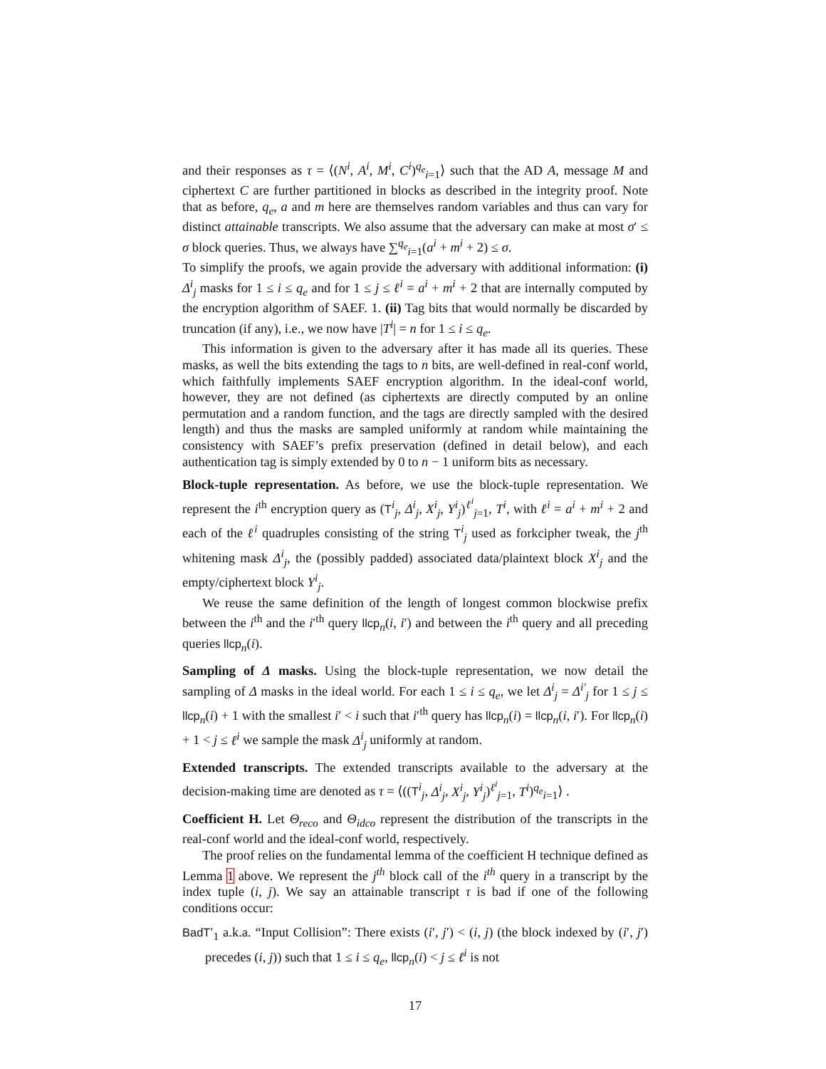and their responses as τ = ⟨(N<sup>i</sup>, A<sup>i</sup>, M<sup>i</sup>, C<sup>i</sup>)<sup>q<sub>e</sub></sup><sub>i=1</sub>⟩ such that the AD A, message M and ciphertext C are further partitioned in blocks as described in the integrity proof. Note that as before, q<sub>e</sub>, a and m here are themselves random variables and thus can vary for distinct attainable transcripts. We also assume that the adversary can make at most σ′ ≤ σ block queries. Thus, we always have ∑<sup>q<sub>e</sub></sup><sub>i=1</sub>(a<sup>i</sup> + m<sup>i</sup> + 2) ≤ σ.
To simplify the proofs, we again provide the adversary with additional information: (i) Δ<sup>i</sup><sub>j</sub> masks for 1 ≤ i ≤ q<sub>e</sub> and for 1 ≤ j ≤ ℓ<sup>i</sup> = a<sup>i</sup> + m<sup>i</sup> + 2 that are internally computed by the encryption algorithm of SAEF. 1. (ii) Tag bits that would normally be discarded by truncation (if any), i.e., we now have |T<sup>i</sup>| = n for 1 ≤ i ≤ q<sub>e</sub>.
This information is given to the adversary after it has made all its queries. These masks, as well the bits extending the tags to n bits, are well-defined in real-conf world, which faithfully implements SAEF encryption algorithm. In the ideal-conf world, however, they are not defined (as ciphertexts are directly computed by an online permutation and a random function, and the tags are directly sampled with the desired length) and thus the masks are sampled uniformly at random while maintaining the consistency with SAEF’s prefix preservation (defined in detail below), and each authentication tag is simply extended by 0 to n − 1 uniform bits as necessary.
Block-tuple representation. As before, we use the block-tuple representation. We represent the i<sup>th</sup> encryption query as (T<sup>i</sup><sub>j</sub>, Δ<sup>i</sup><sub>j</sub>, X<sup>i</sup><sub>j</sub>, Y<sup>i</sup><sub>j</sub>)<sup>ℓ<sup>i</sup></sup><sub>j=1</sub>, T<sup>i</sup>, with ℓ<sup>i</sup> = a<sup>i</sup> + m<sup>i</sup> + 2 and each of the ℓ<sup>i</sup> quadruples consisting of the string T<sup>i</sup><sub>j</sub> used as forkcipher tweak, the j<sup>th</sup> whitening mask Δ<sup>i</sup><sub>j</sub>, the (possibly padded) associated data/plaintext block X<sup>i</sup><sub>j</sub> and the empty/ciphertext block Y<sup>i</sup><sub>j</sub>.
We reuse the same definition of the length of longest common blockwise prefix between the i<sup>th</sup> and the i′<sup>th</sup> query llcp<sub>n</sub>(i, i′) and between the i<sup>th</sup> query and all preceding queries llcp<sub>n</sub>(i).
Sampling of Δ masks. Using the block-tuple representation, we now detail the sampling of Δ masks in the ideal world. For each 1 ≤ i ≤ q<sub>e</sub>, we let Δ<sup>i</sup><sub>j</sub> = Δ<sup>i′</sup><sub>j</sub> for 1 ≤ j ≤ llcp<sub>n</sub>(i) + 1 with the smallest i′ < i such that i′<sup>th</sup> query has llcp<sub>n</sub>(i) = llcp<sub>n</sub>(i, i′). For llcp<sub>n</sub>(i) + 1 < j ≤ ℓ<sup>i</sup> we sample the mask Δ<sup>i</sup><sub>j</sub> uniformly at random.
Extended transcripts. The extended transcripts available to the adversary at the decision-making time are denoted as τ = ⟨((T<sup>i</sup><sub>j</sub>, Δ<sup>i</sup><sub>j</sub>, X<sup>i</sup><sub>j</sub>, Y<sup>i</sup><sub>j</sub>)<sup>ℓ<sup>i</sup></sup><sub>j=1</sub>, T<sup>i</sup>)<sup>q<sub>e</sub></sup><sub>i=1</sub>⟩ .
Coefficient H. Let Θ<sub>reco</sub> and Θ<sub>idco</sub> represent the distribution of the transcripts in the real-conf world and the ideal-conf world, respectively.
The proof relies on the fundamental lemma of the coefficient H technique defined as Lemma 1 above. We represent the j<sup>th</sup> block call of the i<sup>th</sup> query in a transcript by the index tuple (i, j). We say an attainable transcript τ is bad if one of the following conditions occur:
BadT′<sub>1</sub> a.k.a. “Input Collision”: There exists (i′, j′) < (i, j) (the block indexed by (i′, j′) precedes (i, j)) such that 1 ≤ i ≤ q<sub>e</sub>, llcp<sub>n</sub>(i) < j ≤ ℓ<sup>i</sup> is not
17